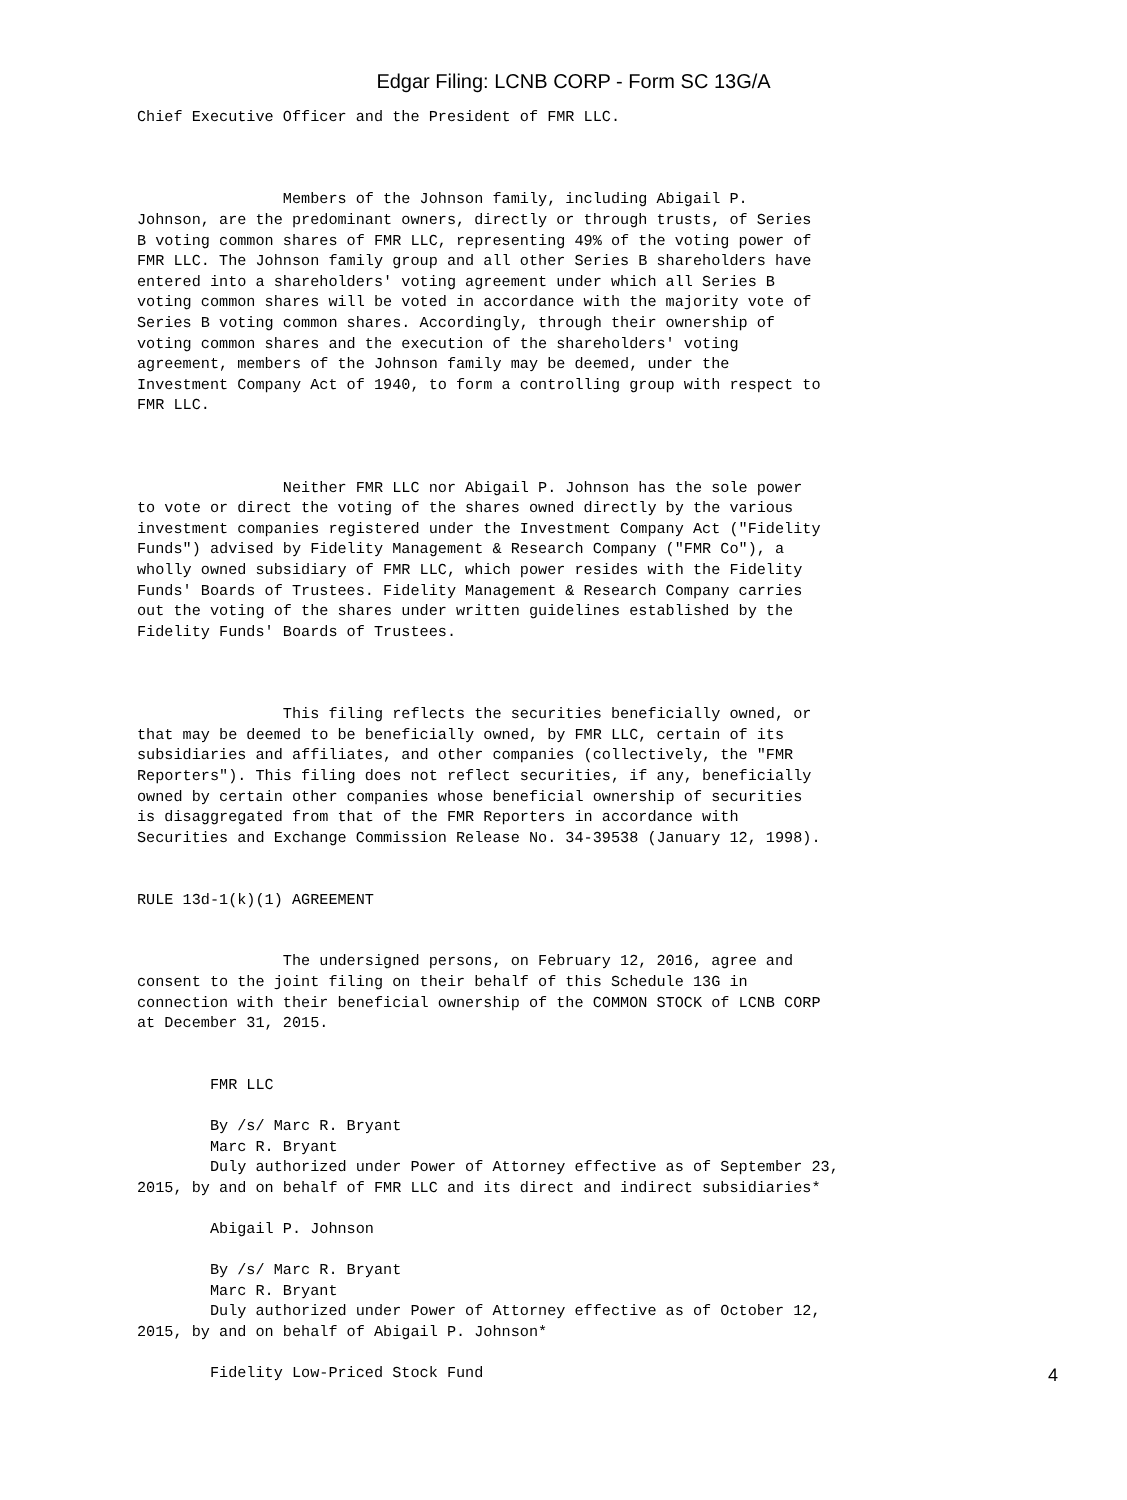Edgar Filing: LCNB CORP - Form SC 13G/A
Chief Executive Officer and the President of FMR LLC.



                Members of the Johnson family, including Abigail P.
Johnson, are the predominant owners, directly or through trusts, of Series
B voting common shares of FMR LLC, representing 49% of the voting power of
FMR LLC. The Johnson family group and all other Series B shareholders have
entered into a shareholders' voting agreement under which all Series B
voting common shares will be voted in accordance with the majority vote of
Series B voting common shares. Accordingly, through their ownership of
voting common shares and the execution of the shareholders' voting
agreement, members of the Johnson family may be deemed, under the
Investment Company Act of 1940, to form a controlling group with respect to
FMR LLC.



                Neither FMR LLC nor Abigail P. Johnson has the sole power
to vote or direct the voting of the shares owned directly by the various
investment companies registered under the Investment Company Act ("Fidelity
Funds") advised by Fidelity Management & Research Company ("FMR Co"), a
wholly owned subsidiary of FMR LLC, which power resides with the Fidelity
Funds' Boards of Trustees. Fidelity Management & Research Company carries
out the voting of the shares under written guidelines established by the
Fidelity Funds' Boards of Trustees.



                This filing reflects the securities beneficially owned, or
that may be deemed to be beneficially owned, by FMR LLC, certain of its
subsidiaries and affiliates, and other companies (collectively, the "FMR
Reporters"). This filing does not reflect securities, if any, beneficially
owned by certain other companies whose beneficial ownership of securities
is disaggregated from that of the FMR Reporters in accordance with
Securities and Exchange Commission Release No. 34-39538 (January 12, 1998).


RULE 13d-1(k)(1) AGREEMENT


                The undersigned persons, on February 12, 2016, agree and
consent to the joint filing on their behalf of this Schedule 13G in
connection with their beneficial ownership of the COMMON STOCK of LCNB CORP
at December 31, 2015.


        FMR LLC

        By /s/ Marc R. Bryant
        Marc R. Bryant
        Duly authorized under Power of Attorney effective as of September 23,
2015, by and on behalf of FMR LLC and its direct and indirect subsidiaries*

        Abigail P. Johnson

        By /s/ Marc R. Bryant
        Marc R. Bryant
        Duly authorized under Power of Attorney effective as of October 12,
2015, by and on behalf of Abigail P. Johnson*

        Fidelity Low-Priced Stock Fund
4